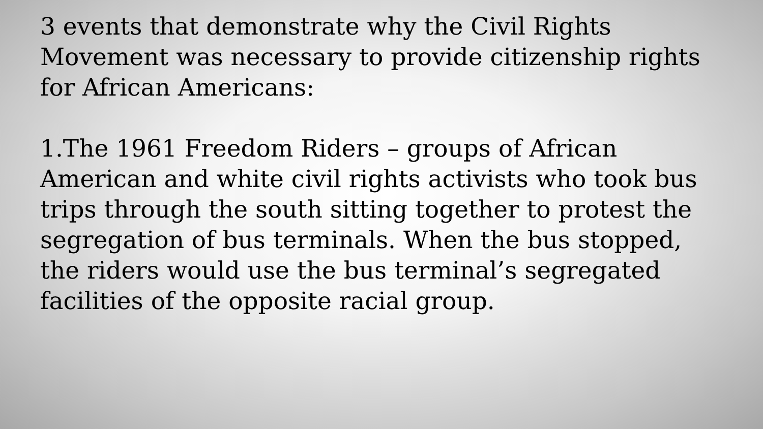3 events that demonstrate why the Civil Rights Movement was necessary to provide citizenship rights for African Americans:
1.The 1961 Freedom Riders – groups of African American and white civil rights activists who took bus trips through the south sitting together to protest the segregation of bus terminals. When the bus stopped, the riders would use the bus terminal’s segregated facilities of the opposite racial group.